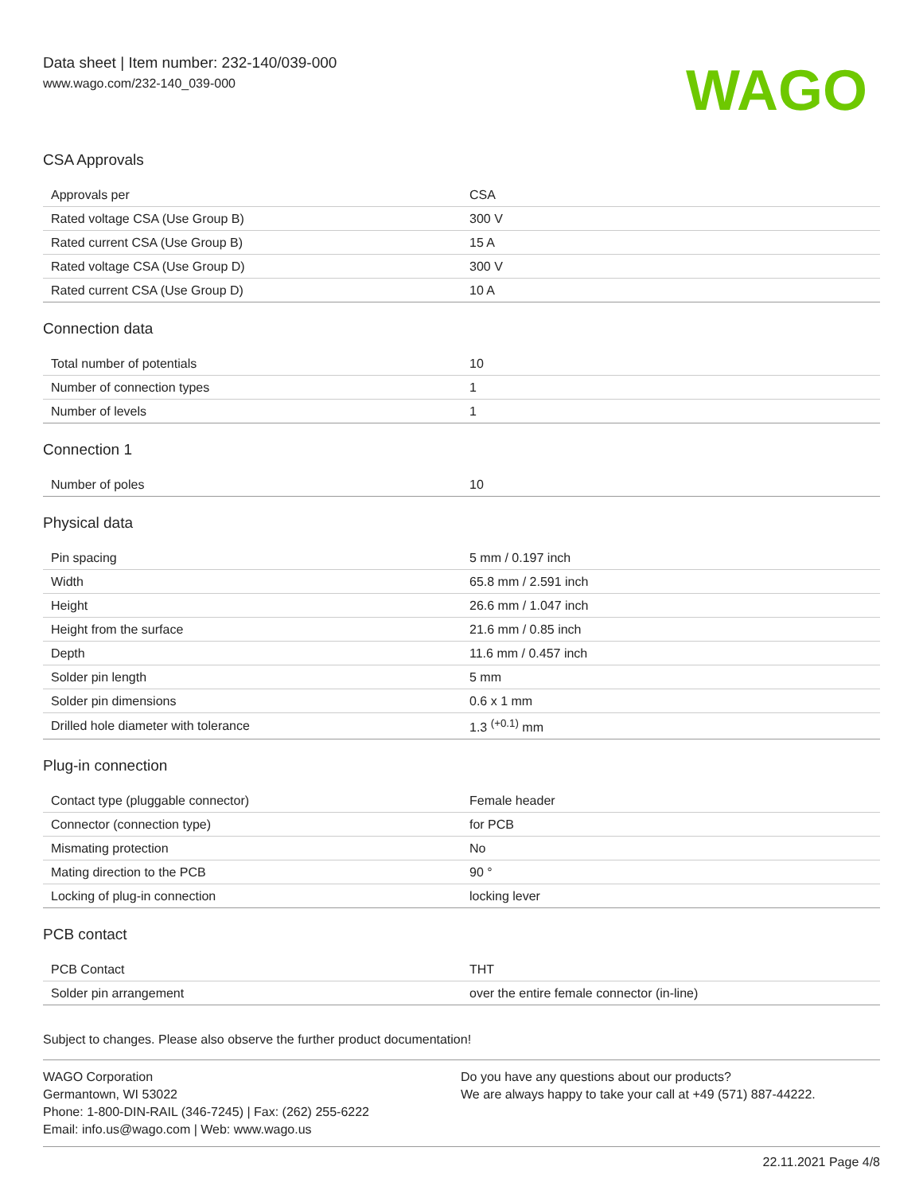Data sheet | Item number: 232-140/039-000
www.wago.com/232-140_039-000
WAGO
CSA Approvals
| Approvals per | CSA |
| Rated voltage CSA (Use Group B) | 300 V |
| Rated current CSA (Use Group B) | 15 A |
| Rated voltage CSA (Use Group D) | 300 V |
| Rated current CSA (Use Group D) | 10 A |
Connection data
| Total number of potentials | 10 |
| Number of connection types | 1 |
| Number of levels | 1 |
Connection 1
| Number of poles | 10 |
Physical data
| Pin spacing | 5 mm / 0.197 inch |
| Width | 65.8 mm / 2.591 inch |
| Height | 26.6 mm / 1.047 inch |
| Height from the surface | 21.6 mm / 0.85 inch |
| Depth | 11.6 mm / 0.457 inch |
| Solder pin length | 5 mm |
| Solder pin dimensions | 0.6 x 1 mm |
| Drilled hole diameter with tolerance | 1.3 <sup>(+0.1)</sup> mm |
Plug-in connection
| Contact type (pluggable connector) | Female header |
| Connector (connection type) | for PCB |
| Mismating protection | No |
| Mating direction to the PCB | 90 ° |
| Locking of plug-in connection | locking lever |
PCB contact
| PCB Contact | THT |
| Solder pin arrangement | over the entire female connector (in-line) |
Subject to changes. Please also observe the further product documentation!
WAGO Corporation
Germantown, WI 53022
Phone: 1-800-DIN-RAIL (346-7245) | Fax: (262) 255-6222
Email: info.us@wago.com | Web: www.wago.us
Do you have any questions about our products?
We are always happy to take your call at +49 (571) 887-44222.
22.11.2021 Page 4/8